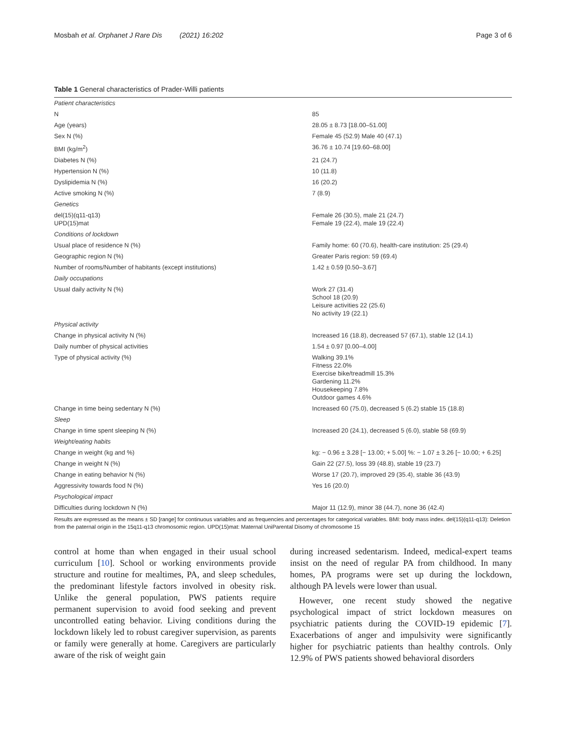Mosbah et al. Orphanet J Rare Dis (2021) 16:202 Page 3 of 6
Table 1 General characteristics of Prader-Willi patients
| Patient characteristics | |
| N | 85 |
| Age (years) | 28.05 ± 8.73 [18.00–51.00] |
| Sex N (%) | Female 45 (52.9) Male 40 (47.1) |
| BMI (kg/m<sup>2</sup>) | 36.76 ± 10.74 [19.60–68.00] |
| Diabetes N (%) | 21 (24.7) |
| Hypertension N (%) | 10 (11.8) |
| Dyslipidemia N (%) | 16 (20.2) |
| Active smoking N (%) | 7 (8.9) |
| Genetics | |
| del(15)(q11-q13) UPD(15)mat | Female 26 (30.5), male 21 (24.7) Female 19 (22.4), male 19 (22.4) |
| Conditions of lockdown | |
| Usual place of residence N (%) | Family home: 60 (70.6), health-care institution: 25 (29.4) |
| Geographic region N (%) | Greater Paris region: 59 (69.4) |
| Number of rooms/Number of habitants (except institutions) | 1.42 ± 0.59 [0.50–3.67] |
| Daily occupations | |
| Usual daily activity N (%) | Work 27 (31.4) School 18 (20.9) Leisure activities 22 (25.6) No activity 19 (22.1) |
| Physical activity | |
| Change in physical activity N (%) | Increased 16 (18.8), decreased 57 (67.1), stable 12 (14.1) |
| Daily number of physical activities | 1.54 ± 0.97 [0.00–4.00] |
| Type of physical activity (%) | Walking 39.1% Fitness 22.0% Exercise bike/treadmill 15.3% Gardening 11.2% Housekeeping 7.8% Outdoor games 4.6% |
| Change in time being sedentary N (%) | Increased 60 (75.0), decreased 5 (6.2) stable 15 (18.8) |
| Sleep | |
| Change in time spent sleeping N (%) | Increased 20 (24.1), decreased 5 (6.0), stable 58 (69.9) |
| Weight/eating habits | |
| Change in weight (kg and %) | kg: − 0.96 ± 3.28 [− 13.00; + 5.00] %: − 1.07 ± 3.26 [− 10.00; + 6.25] |
| Change in weight N (%) | Gain 22 (27.5), loss 39 (48.8), stable 19 (23.7) |
| Change in eating behavior N (%) | Worse 17 (20.7), improved 29 (35.4), stable 36 (43.9) |
| Aggressivity towards food N (%) | Yes 16 (20.0) |
| Psychological impact | |
| Difficulties during lockdown N (%) | Major 11 (12.9), minor 38 (44.7), none 36 (42.4) |
Results are expressed as the means ± SD [range] for continuous variables and as frequencies and percentages for categorical variables. BMI: body mass index. del(15)(q11-q13): Deletion from the paternal origin in the 15q11-q13 chromosomic region. UPD(15)mat: Maternal UniParental Disomy of chromosome 15
control at home than when engaged in their usual school curriculum [10]. School or working environments provide structure and routine for mealtimes, PA, and sleep schedules, the predominant lifestyle factors involved in obesity risk. Unlike the general population, PWS patients require permanent supervision to avoid food seeking and prevent uncontrolled eating behavior. Living conditions during the lockdown likely led to robust caregiver supervision, as parents or family were generally at home. Caregivers are particularly aware of the risk of weight gain
during increased sedentarism. Indeed, medical-expert teams insist on the need of regular PA from childhood. In many homes, PA programs were set up during the lockdown, although PA levels were lower than usual.
However, one recent study showed the negative psychological impact of strict lockdown measures on psychiatric patients during the COVID-19 epidemic [7]. Exacerbations of anger and impulsivity were significantly higher for psychiatric patients than healthy controls. Only 12.9% of PWS patients showed behavioral disorders